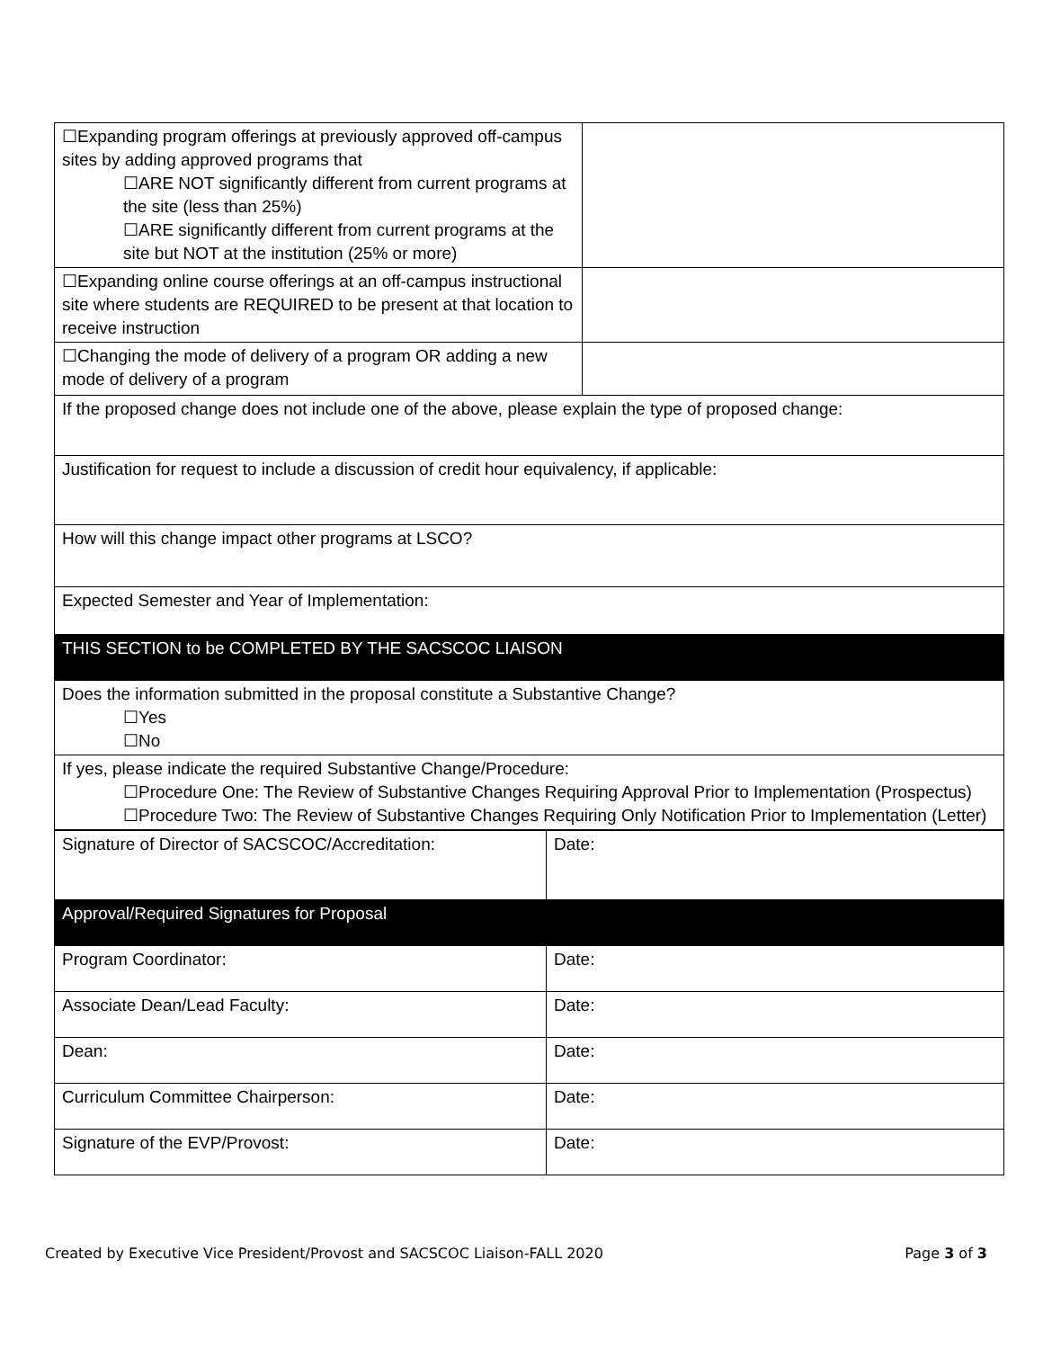| ☐Expanding program offerings at previously approved off-campus sites by adding approved programs that ☐ARE NOT significantly different from current programs at the site (less than 25%) ☐ARE significantly different from current programs at the site but NOT at the institution (25% or more) | |
| ☐Expanding online course offerings at an off-campus instructional site where students are REQUIRED to be present at that location to receive instruction | |
| ☐Changing the mode of delivery of a program OR adding a new mode of delivery of a program | |
| If the proposed change does not include one of the above, please explain the type of proposed change: | |
| Justification for request to include a discussion of credit hour equivalency, if applicable: | |
| How will this change impact other programs at LSCO? | |
| Expected Semester and Year of Implementation: | |
| THIS SECTION to be COMPLETED BY THE SACSCOC LIAISON | |
| Does the information submitted in the proposal constitute a Substantive Change? ☐Yes ☐No | |
| If yes, please indicate the required Substantive Change/Procedure: ☐Procedure One: The Review of Substantive Changes Requiring Approval Prior to Implementation (Prospectus) ☐Procedure Two: The Review of Substantive Changes Requiring Only Notification Prior to Implementation (Letter) | |
| Signature of Director of SACSCOC/Accreditation: | Date: |
| Approval/Required Signatures for Proposal | |
| Program Coordinator: | Date: |
| Associate Dean/Lead Faculty: | Date: |
| Dean: | Date: |
| Curriculum Committee Chairperson: | Date: |
| Signature of the EVP/Provost: | Date: |
Created by Executive Vice President/Provost and SACSCOC Liaison-FALL 2020 Page 3 of 3